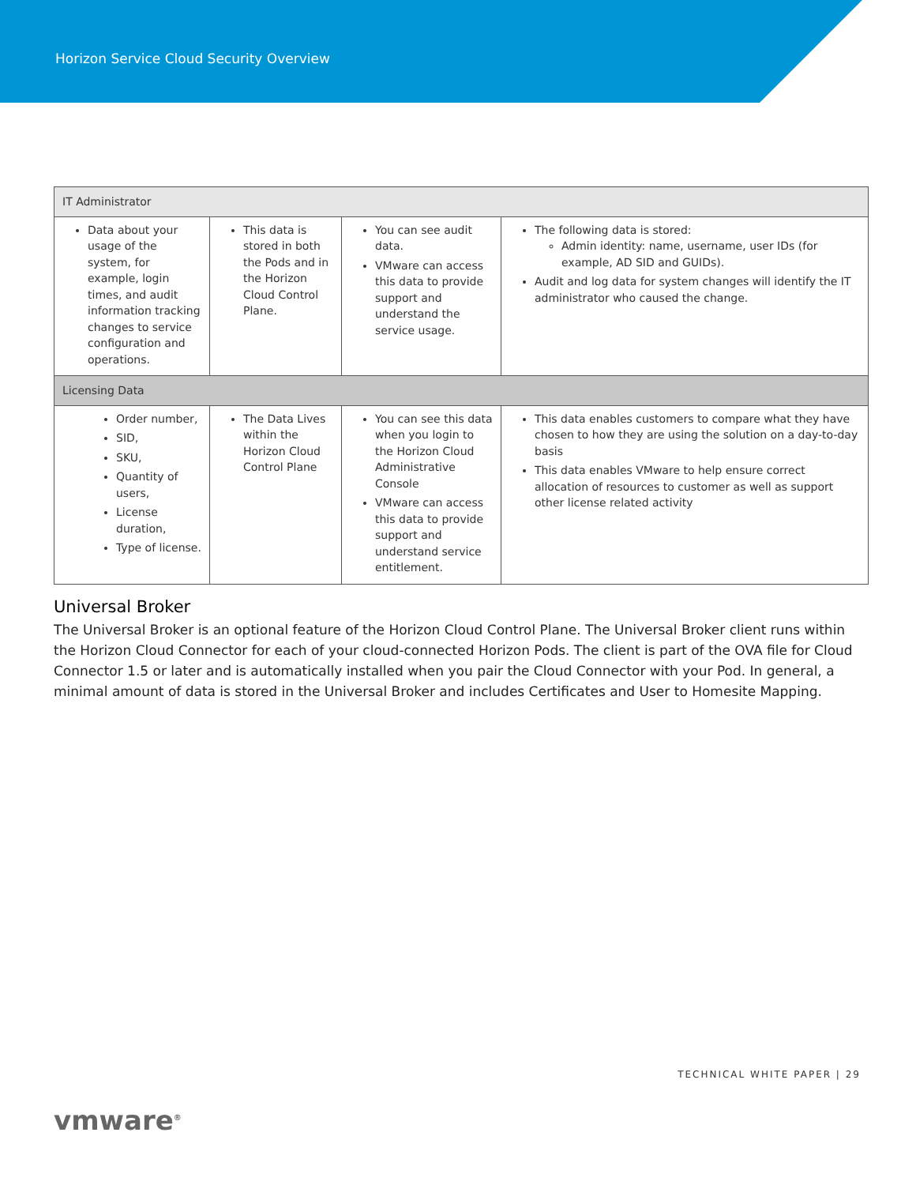Horizon Service Cloud Security Overview
| IT Administrator | | | |
| --- | --- | --- | --- |
| Data about your usage of the system, for example, login times, and audit information tracking changes to service configuration and operations. | This data is stored in both the Pods and in the Horizon Cloud Control Plane. | You can see audit data. VMware can access this data to provide support and understand the service usage. | The following data is stored: Admin identity: name, username, user IDs (for example, AD SID and GUIDs). Audit and log data for system changes will identify the IT administrator who caused the change. |
| Licensing Data | | | |
| Order number, SID, SKU, Quantity of users, License duration, Type of license. | The Data Lives within the Horizon Cloud Control Plane | You can see this data when you login to the Horizon Cloud Administrative Console VMware can access this data to provide support and understand service entitlement. | This data enables customers to compare what they have chosen to how they are using the solution on a day-to-day basis This data enables VMware to help ensure correct allocation of resources to customer as well as support other license related activity |
Universal Broker
The Universal Broker is an optional feature of the Horizon Cloud Control Plane. The Universal Broker client runs within the Horizon Cloud Connector for each of your cloud-connected Horizon Pods. The client is part of the OVA file for Cloud Connector 1.5 or later and is automatically installed when you pair the Cloud Connector with your Pod. In general, a minimal amount of data is stored in the Universal Broker and includes Certificates and User to Homesite Mapping.
TECHNICAL WHITE PAPER | 29
vmware<sup>®</sup>